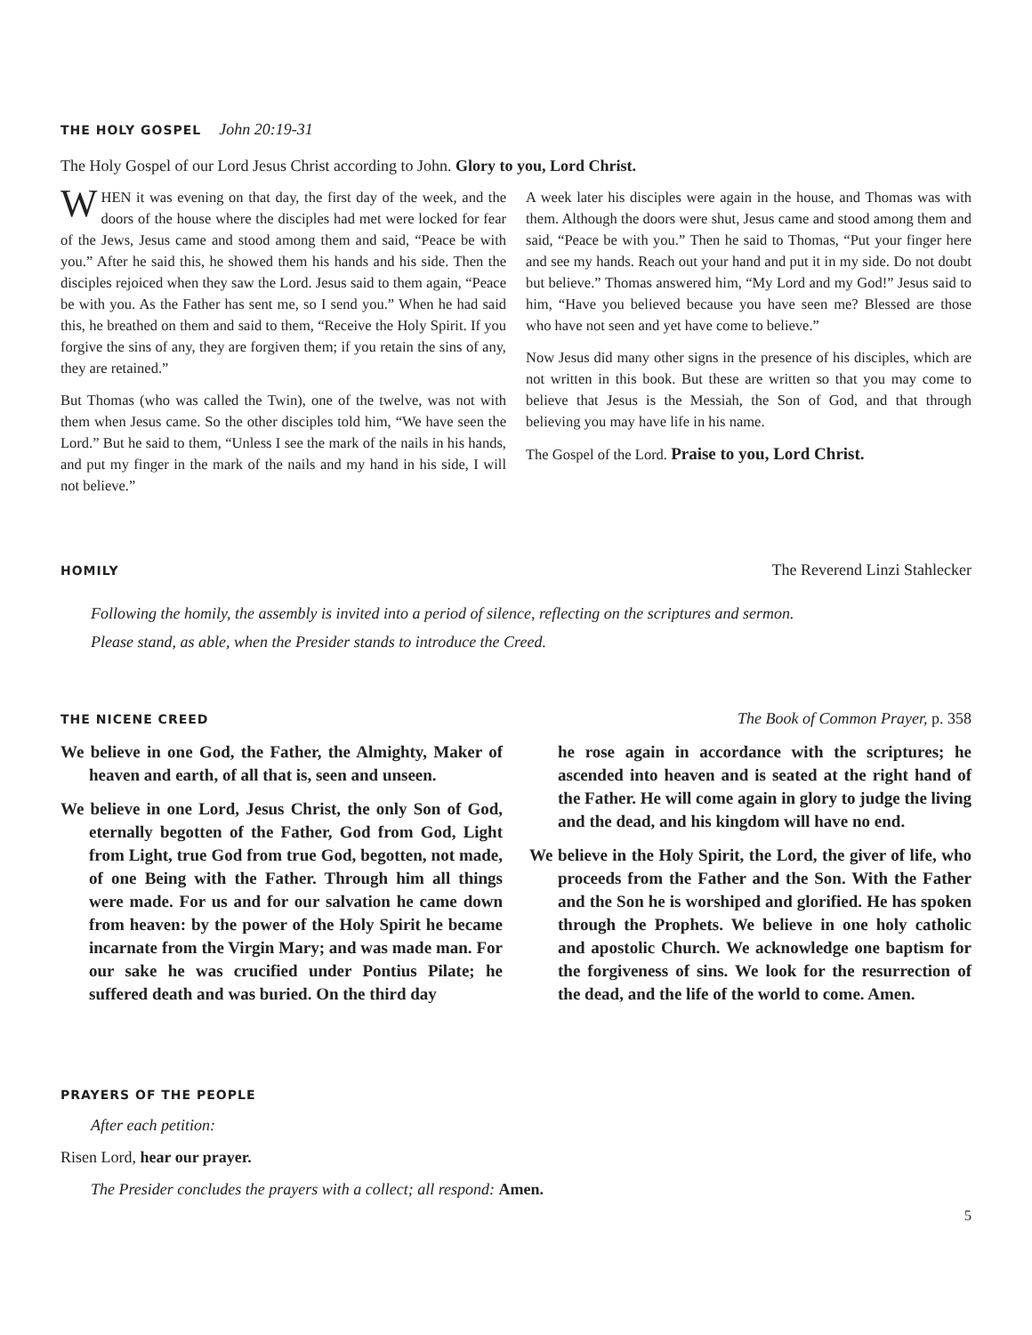THE HOLY GOSPEL
John 20:19-31
The Holy Gospel of our Lord Jesus Christ according to John. Glory to you, Lord Christ.
WHEN it was evening on that day, the first day of the week, and the doors of the house where the disciples had met were locked for fear of the Jews, Jesus came and stood among them and said, “Peace be with you.” After he said this, he showed them his hands and his side. Then the disciples rejoiced when they saw the Lord. Jesus said to them again, “Peace be with you. As the Father has sent me, so I send you.” When he had said this, he breathed on them and said to them, “Receive the Holy Spirit. If you forgive the sins of any, they are forgiven them; if you retain the sins of any, they are retained.”
But Thomas (who was called the Twin), one of the twelve, was not with them when Jesus came. So the other disciples told him, “We have seen the Lord.” But he said to them, “Unless I see the mark of the nails in his hands, and put my finger in the mark of the nails and my hand in his side, I will not believe.”
A week later his disciples were again in the house, and Thomas was with them. Although the doors were shut, Jesus came and stood among them and said, “Peace be with you.” Then he said to Thomas, “Put your finger here and see my hands. Reach out your hand and put it in my side. Do not doubt but believe.” Thomas answered him, “My Lord and my God!” Jesus said to him, “Have you believed because you have seen me? Blessed are those who have not seen and yet have come to believe.”
Now Jesus did many other signs in the presence of his disciples, which are not written in this book. But these are written so that you may come to believe that Jesus is the Messiah, the Son of God, and that through believing you may have life in his name.
The Gospel of the Lord. Praise to you, Lord Christ.
HOMILY
The Reverend Linzi Stahlecker
Following the homily, the assembly is invited into a period of silence, reflecting on the scriptures and sermon.
Please stand, as able, when the Presider stands to introduce the Creed.
THE NICENE CREED
The Book of Common Prayer, p. 358
We believe in one God, the Father, the Almighty, Maker of heaven and earth, of all that is, seen and unseen.
We believe in one Lord, Jesus Christ, the only Son of God, eternally begotten of the Father, God from God, Light from Light, true God from true God, begotten, not made, of one Being with the Father. Through him all things were made. For us and for our salvation he came down from heaven: by the power of the Holy Spirit he became incarnate from the Virgin Mary; and was made man. For our sake he was crucified under Pontius Pilate; he suffered death and was buried. On the third day
he rose again in accordance with the scriptures; he ascended into heaven and is seated at the right hand of the Father. He will come again in glory to judge the living and the dead, and his kingdom will have no end.
We believe in the Holy Spirit, the Lord, the giver of life, who proceeds from the Father and the Son. With the Father and the Son he is worshiped and glorified. He has spoken through the Prophets. We believe in one holy catholic and apostolic Church. We acknowledge one baptism for the forgiveness of sins. We look for the resurrection of the dead, and the life of the world to come. Amen.
PRAYERS OF THE PEOPLE
After each petition:
Risen Lord, hear our prayer.
The Presider concludes the prayers with a collect; all respond: Amen.
5